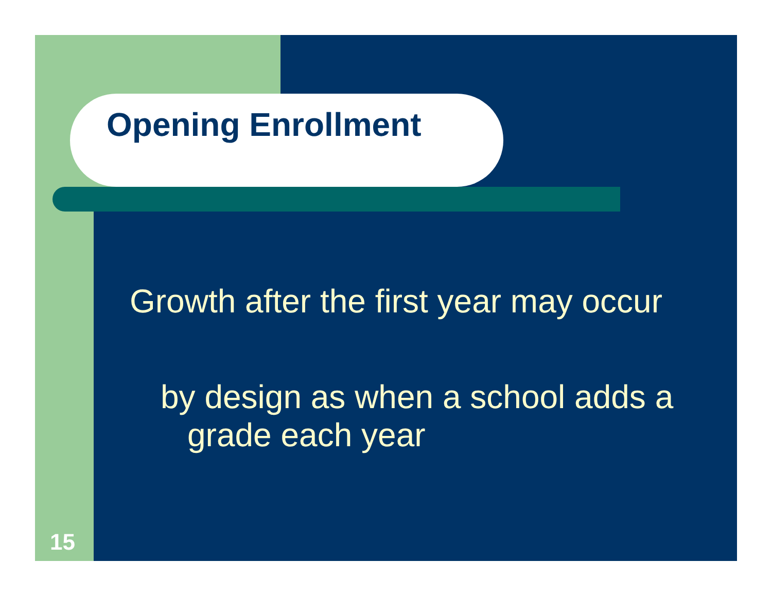Opening Enrollment
Growth after the first year may occur
by design as when a school adds a
grade each year
15